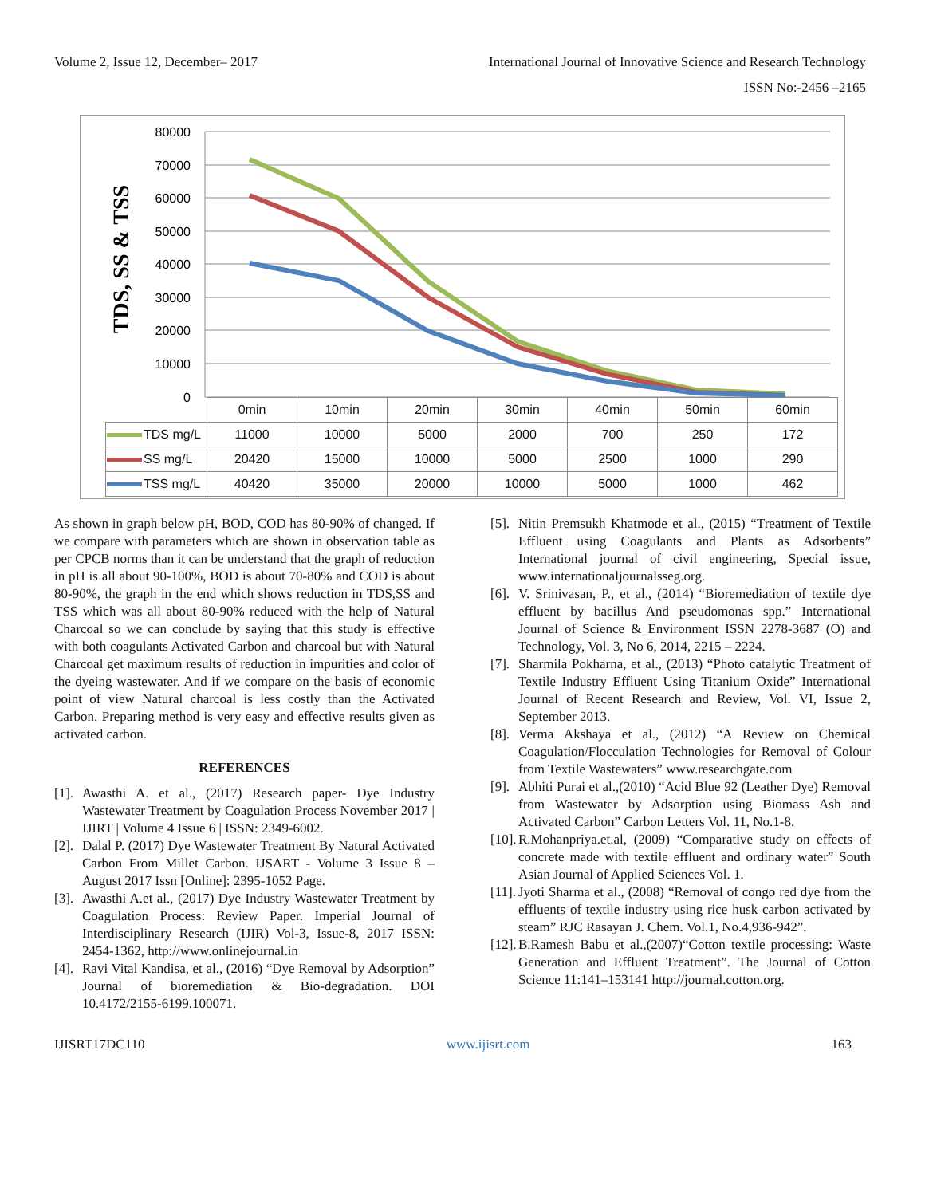Volume 2, Issue 12, December– 2017 International Journal of Innovative Science and Research Technology
ISSN No:-2456 –2165
TDS, SS & TSS
80000
70000
60000
50000
40000
30000
20000
10000
0
| | 0min | 10min | 20min | 30min | 40min | 50min | 60min |
| TDS mg/L | 11000 | 10000 | 5000 | 2000 | 700 | 250 | 172 |
| SS mg/L | 20420 | 15000 | 10000 | 5000 | 2500 | 1000 | 290 |
| TSS mg/L | 40420 | 35000 | 20000 | 10000 | 5000 | 1000 | 462 |
As shown in graph below pH, BOD, COD has 80-90% of changed. If we compare with parameters which are shown in observation table as per CPCB norms than it can be understand that the graph of reduction in pH is all about 90-100%, BOD is about 70-80% and COD is about 80-90%, the graph in the end which shows reduction in TDS,SS and TSS which was all about 80-90% reduced with the help of Natural Charcoal so we can conclude by saying that this study is effective with both coagulants Activated Carbon and charcoal but with Natural Charcoal get maximum results of reduction in impurities and color of the dyeing wastewater. And if we compare on the basis of economic point of view Natural charcoal is less costly than the Activated Carbon. Preparing method is very easy and effective results given as activated carbon.
REFERENCES
[1]. Awasthi A. et al., (2017) Research paper- Dye Industry Wastewater Treatment by Coagulation Process November 2017 | IJIRT | Volume 4 Issue 6 | ISSN: 2349-6002.
[2]. Dalal P. (2017) Dye Wastewater Treatment By Natural Activated Carbon From Millet Carbon. IJSART - Volume 3 Issue 8 – August 2017 Issn [Online]: 2395-1052 Page.
[3]. Awasthi A.et al., (2017) Dye Industry Wastewater Treatment by Coagulation Process: Review Paper. Imperial Journal of Interdisciplinary Research (IJIR) Vol-3, Issue-8, 2017 ISSN: 2454-1362, http://www.onlinejournal.in
[4]. Ravi Vital Kandisa, et al., (2016) “Dye Removal by Adsorption” Journal of bioremediation & Bio-degradation. DOI 10.4172/2155-6199.100071.
[5]. Nitin Premsukh Khatmode et al., (2015) “Treatment of Textile Effluent using Coagulants and Plants as Adsorbents” International journal of civil engineering, Special issue, www.internationaljournalsseg.org.
[6]. V. Srinivasan, P., et al., (2014) “Bioremediation of textile dye effluent by bacillus And pseudomonas spp.” International Journal of Science & Environment ISSN 2278-3687 (O) and Technology, Vol. 3, No 6, 2014, 2215 – 2224.
[7]. Sharmila Pokharna, et al., (2013) “Photo catalytic Treatment of Textile Industry Effluent Using Titanium Oxide” International Journal of Recent Research and Review, Vol. VI, Issue 2, September 2013.
[8]. Verma Akshaya et al., (2012) “A Review on Chemical Coagulation/Flocculation Technologies for Removal of Colour from Textile Wastewaters” www.researchgate.com
[9]. Abhiti Purai et al.,(2010) “Acid Blue 92 (Leather Dye) Removal from Wastewater by Adsorption using Biomass Ash and Activated Carbon” Carbon Letters Vol. 11, No.1-8.
[10]. R.Mohanpriya.et.al, (2009) “Comparative study on effects of concrete made with textile effluent and ordinary water” South Asian Journal of Applied Sciences Vol. 1.
[11]. Jyoti Sharma et al., (2008) “Removal of congo red dye from the effluents of textile industry using rice husk carbon activated by steam” RJC Rasayan J. Chem. Vol.1, No.4,936-942”.
[12]. B.Ramesh Babu et al.,(2007)“Cotton textile processing: Waste Generation and Effluent Treatment”. The Journal of Cotton Science 11:141–153141 http://journal.cotton.org.
IJISRT17DC110 www.ijisrt.com 163